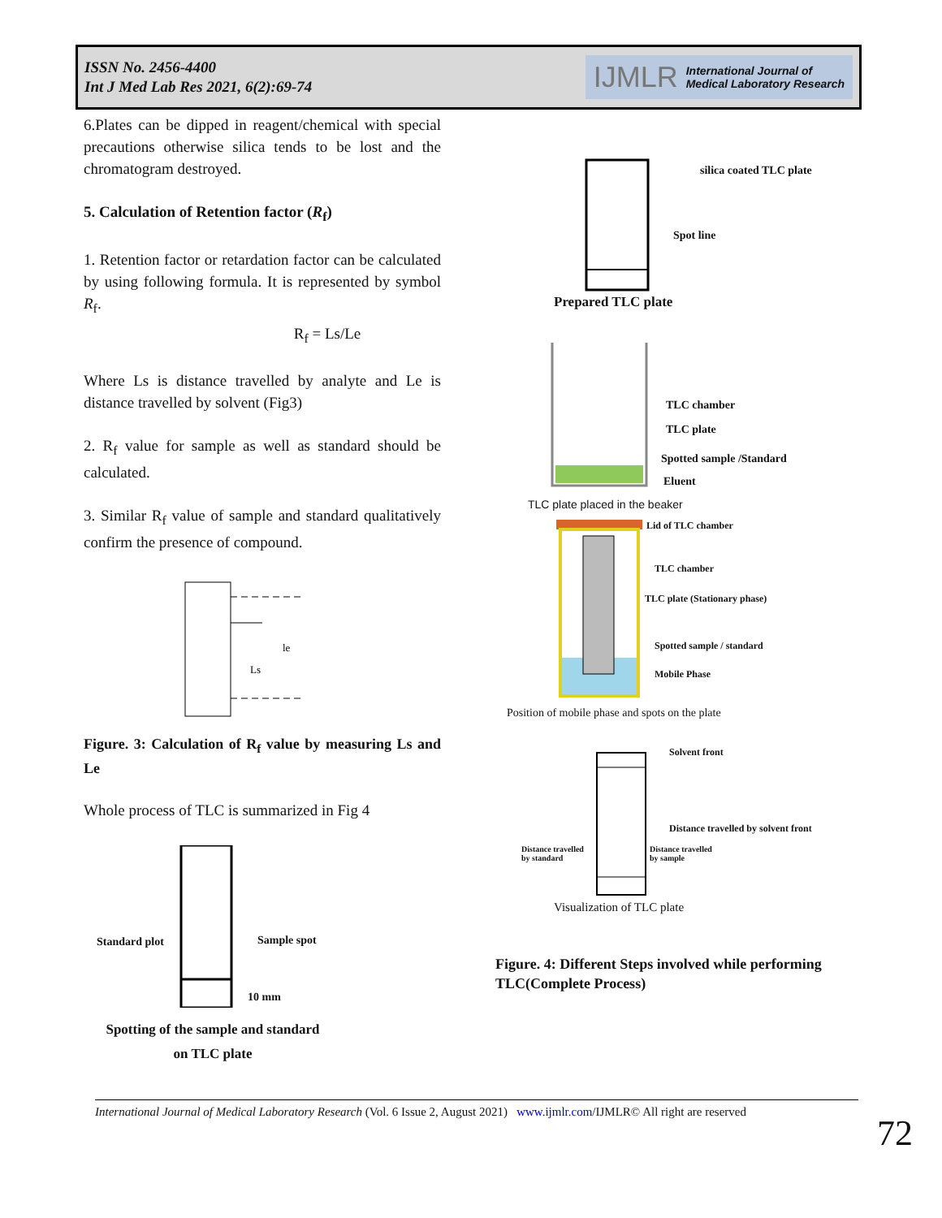ISSN No. 2456-4400
Int J Med Lab Res 2021, 6(2):69-74
IJMLR International Journal of
Medical Laboratory Research
6.Plates can be dipped in reagent/chemical with special precautions otherwise silica tends to be lost and the chromatogram destroyed.
5. Calculation of Retention factor (R<sub>f</sub>)
1. Retention factor or retardation factor can be calculated by using following formula. It is represented by symbol R<sub>f</sub>.
R<sub>f</sub> = Ls/Le
Where Ls is distance travelled by analyte and Le is distance travelled by solvent (Fig3)
2. R<sub>f</sub> value for sample as well as standard should be calculated.
3. Similar R<sub>f</sub> value of sample and standard qualitatively confirm the presence of compound.
le
Ls
Figure. 3: Calculation of R<sub>f</sub> value by measuring Ls and Le
Whole process of TLC is summarized in Fig 4
Standard plot Sample spot
10 mm
Spotting of the sample and standard on TLC plate
silica coated TLC plate
Spot line
Prepared TLC plate
TLC chamber
TLC plate
Spotted sample /Standard
Eluent
TLC plate placed in the beaker
Lid of TLC chamber
TLC chamber
TLC plate (Stationary phase)
Spotted sample / standard
Mobile Phase
Position of mobile phase and spots on the plate
Solvent front
Distance travelled by solvent front
Distance travelled
by standard
Distance travelled
by sample
Visualization of TLC plate
Figure. 4: Different Steps involved while performing TLC(Complete Process)
International Journal of Medical Laboratory Research (Vol. 6 Issue 2, August 2021) www.ijmlr.com/IJMLR© All right are reserved
72